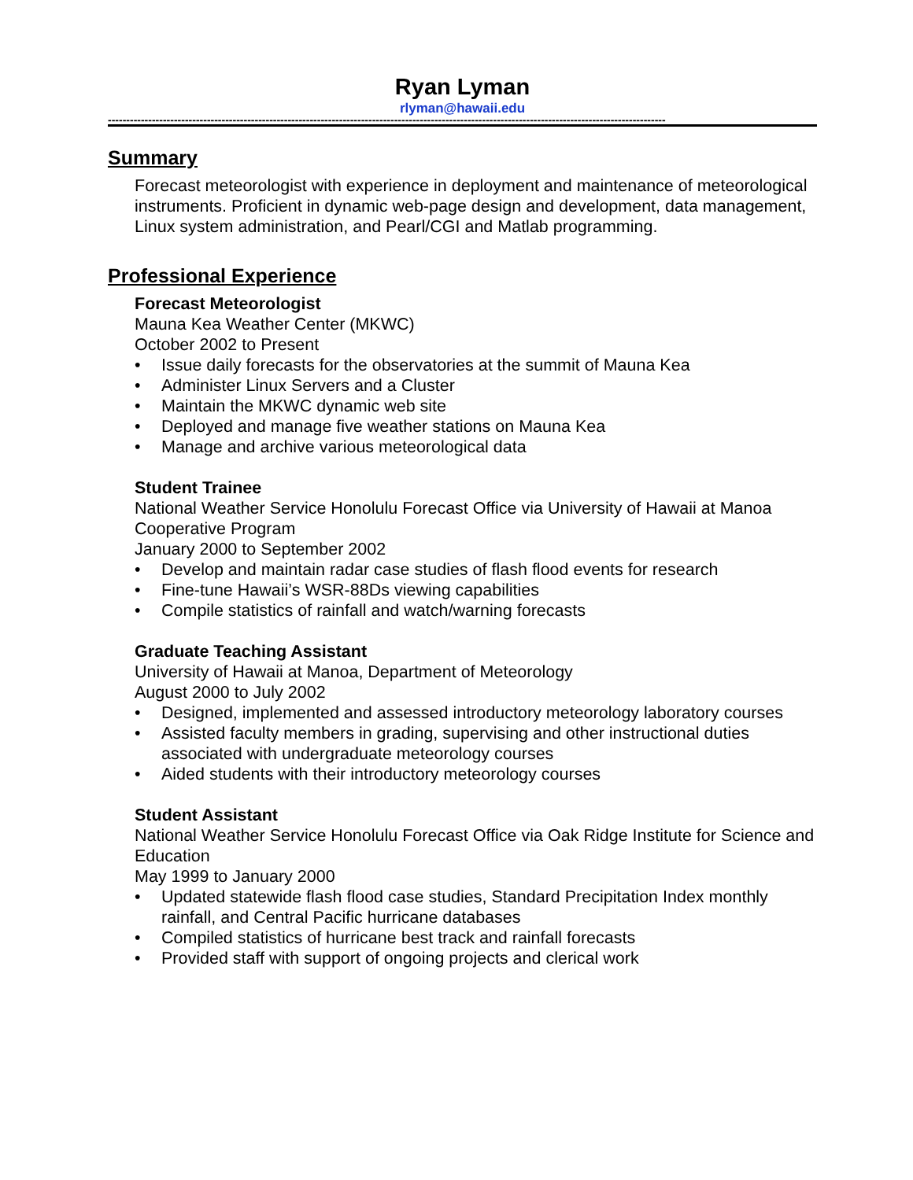Ryan Lyman
rlyman@hawaii.edu
--------------------------------------------------------------------------------------------------------------------------------------------------------
Summary
Forecast meteorologist with experience in deployment and maintenance of meteorological instruments. Proficient in dynamic web-page design and development, data management, Linux system administration, and Pearl/CGI and Matlab programming.
Professional Experience
Forecast Meteorologist
Mauna Kea Weather Center (MKWC)
October 2002 to Present
• Issue daily forecasts for the observatories at the summit of Mauna Kea
• Administer Linux Servers and a Cluster
• Maintain the MKWC dynamic web site
• Deployed and manage five weather stations on Mauna Kea
• Manage and archive various meteorological data
Student Trainee
National Weather Service Honolulu Forecast Office via University of Hawaii at Manoa Cooperative Program
January 2000 to September 2002
• Develop and maintain radar case studies of flash flood events for research
• Fine-tune Hawaii’s WSR-88Ds viewing capabilities
• Compile statistics of rainfall and watch/warning forecasts
Graduate Teaching Assistant
University of Hawaii at Manoa, Department of Meteorology
August 2000 to July 2002
• Designed, implemented and assessed introductory meteorology laboratory courses
• Assisted faculty members in grading, supervising and other instructional duties associated with undergraduate meteorology courses
• Aided students with their introductory meteorology courses
Student Assistant
National Weather Service Honolulu Forecast Office via Oak Ridge Institute for Science and Education
May 1999 to January 2000
• Updated statewide flash flood case studies, Standard Precipitation Index monthly rainfall, and Central Pacific hurricane databases
• Compiled statistics of hurricane best track and rainfall forecasts
• Provided staff with support of ongoing projects and clerical work